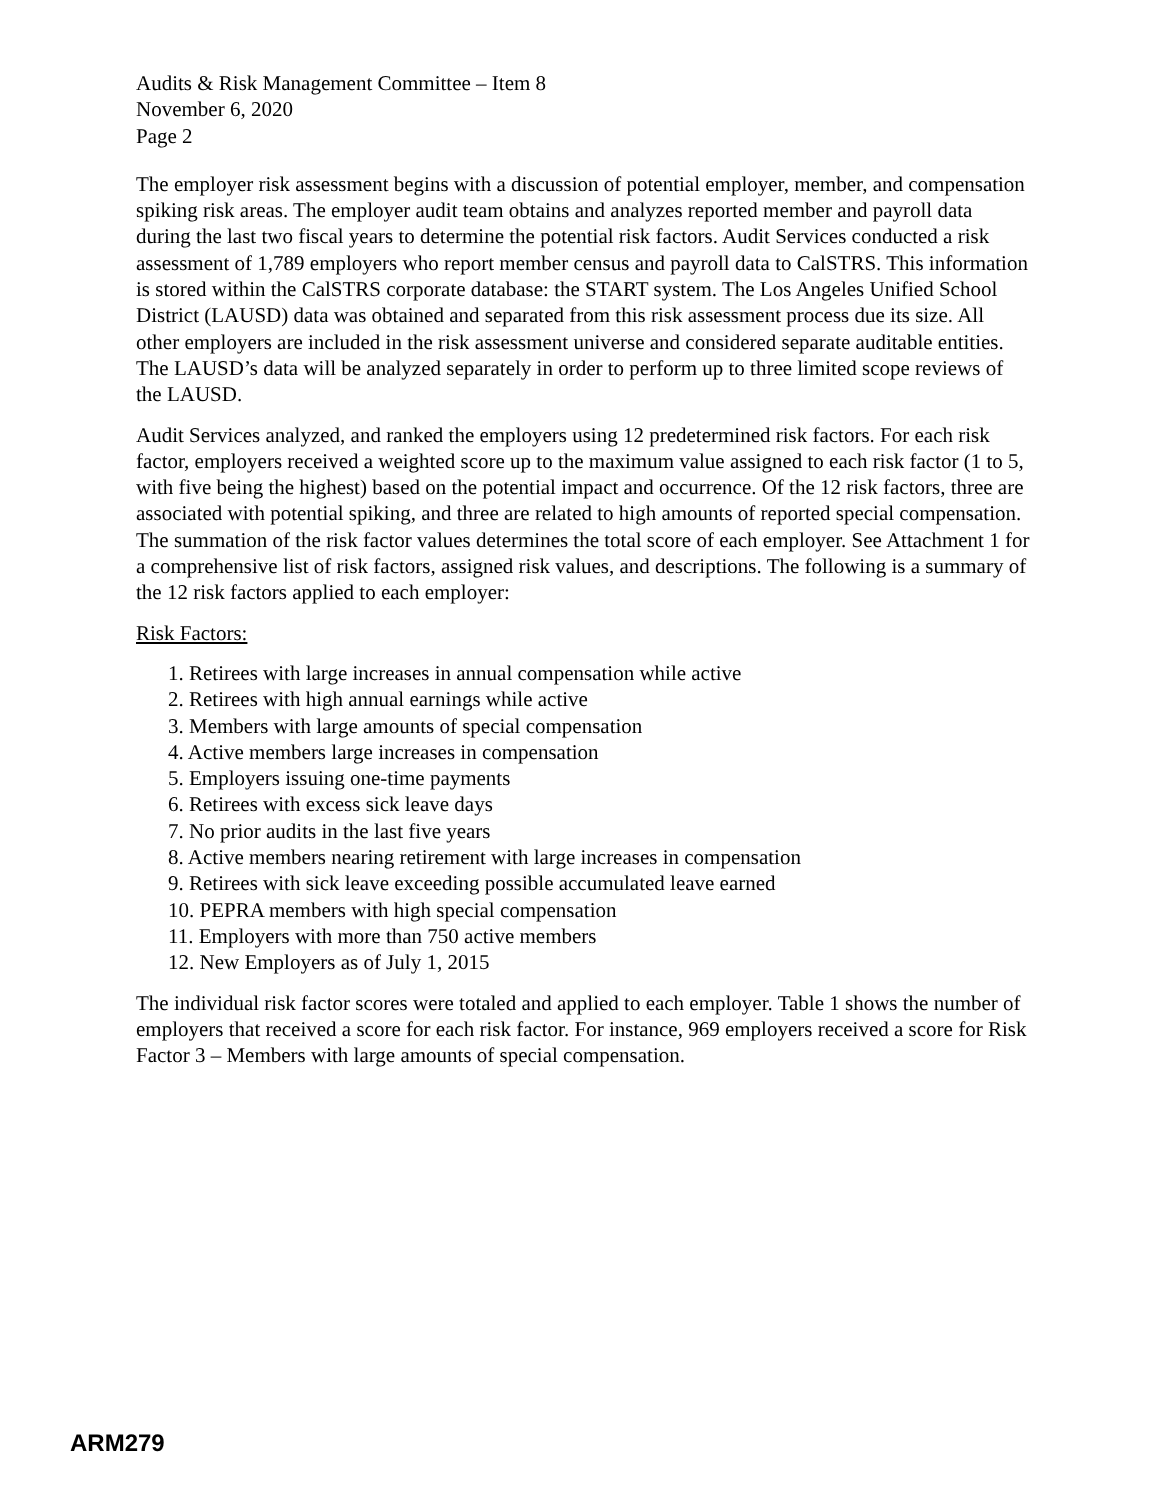Audits & Risk Management Committee – Item 8
November 6, 2020
Page 2
The employer risk assessment begins with a discussion of potential employer, member, and compensation spiking risk areas. The employer audit team obtains and analyzes reported member and payroll data during the last two fiscal years to determine the potential risk factors. Audit Services conducted a risk assessment of 1,789 employers who report member census and payroll data to CalSTRS. This information is stored within the CalSTRS corporate database: the START system. The Los Angeles Unified School District (LAUSD) data was obtained and separated from this risk assessment process due its size. All other employers are included in the risk assessment universe and considered separate auditable entities. The LAUSD’s data will be analyzed separately in order to perform up to three limited scope reviews of the LAUSD.
Audit Services analyzed, and ranked the employers using 12 predetermined risk factors. For each risk factor, employers received a weighted score up to the maximum value assigned to each risk factor (1 to 5, with five being the highest) based on the potential impact and occurrence. Of the 12 risk factors, three are associated with potential spiking, and three are related to high amounts of reported special compensation. The summation of the risk factor values determines the total score of each employer. See Attachment 1 for a comprehensive list of risk factors, assigned risk values, and descriptions. The following is a summary of the 12 risk factors applied to each employer:
Risk Factors:
1. Retirees with large increases in annual compensation while active
2. Retirees with high annual earnings while active
3. Members with large amounts of special compensation
4. Active members large increases in compensation
5. Employers issuing one-time payments
6. Retirees with excess sick leave days
7. No prior audits in the last five years
8. Active members nearing retirement with large increases in compensation
9. Retirees with sick leave exceeding possible accumulated leave earned
10. PEPRA members with high special compensation
11. Employers with more than 750 active members
12. New Employers as of July 1, 2015
The individual risk factor scores were totaled and applied to each employer. Table 1 shows the number of employers that received a score for each risk factor. For instance, 969 employers received a score for Risk Factor 3 – Members with large amounts of special compensation.
ARM279